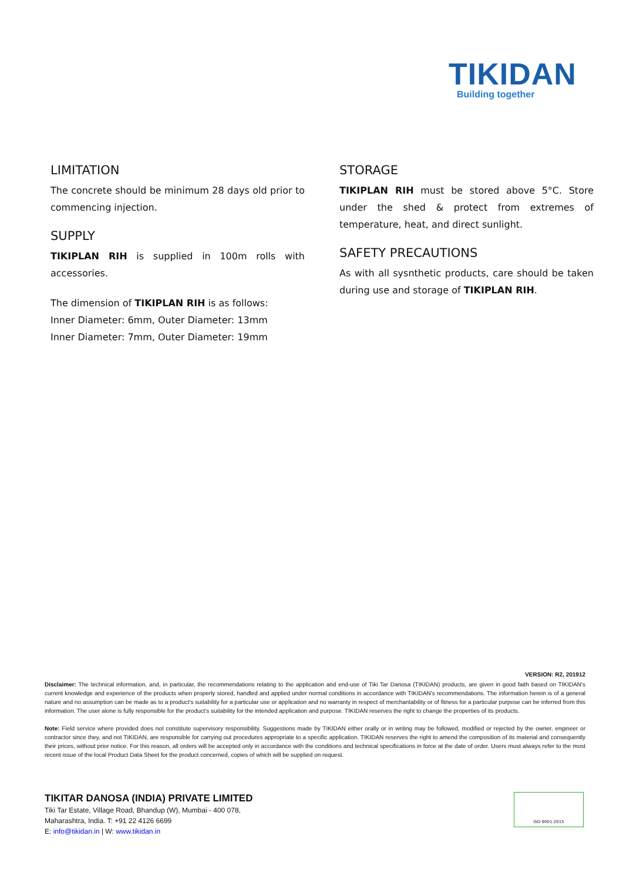TIKIDAN
Building together
LIMITATION
The concrete should be minimum 28 days old prior to commencing injection.
SUPPLY
TIKIPLAN RIH is supplied in 100m rolls with accessories.
The dimension of TIKIPLAN RIH is as follows:
Inner Diameter: 6mm, Outer Diameter: 13mm
Inner Diameter: 7mm, Outer Diameter: 19mm
STORAGE
TIKIPLAN RIH must be stored above 5°C. Store under the shed & protect from extremes of temperature, heat, and direct sunlight.
SAFETY PRECAUTIONS
As with all sysnthetic products, care should be taken during use and storage of TIKIPLAN RIH.
VERSION: R2, 201912
Disclaimer: The technical information, and, in particular, the recommendations relating to the application and end-use of Tiki Tar Danosa (TIKIDAN) products, are given in good faith based on TIKIDAN's current knowledge and experience of the products when properly stored, handled and applied under normal conditions in accordance with TIKIDAN's recommendations. The information herein is of a general nature and no assumption can be made as to a product's suitability for a particular use or application and no warranty in respect of merchantability or of fitness for a particular purpose can be inferred from this information. The user alone is fully responsible for the product’s suitability for the intended application and purpose. TIKIDAN reserves the right to change the properties of its products.
Note: Field service where provided does not constitute supervisory responsibility. Suggestions made by TIKIDAN either orally or in writing may be followed, modified or rejected by the owner, engineer or contractor since they, and not TIKIDAN, are responsible for carrying out procedures appropriate to a specific application. TIKIDAN reserves the right to amend the composition of its material and consequently their prices, without prior notice. For this reason, all orders will be accepted only in accordance with the conditions and technical specifications in force at the date of order. Users must always refer to the most recent issue of the local Product Data Sheet for the product concerned, copies of which will be supplied on request.
TIKITAR DANOSA (INDIA) PRIVATE LIMITED
Tiki Tar Estate, Village Road, Bhandup (W), Mumbai - 400 078,
Maharashtra, India. T: +91 22 4126 6699
E: info@tikidan.in | W: www.tikidan.in
ISO 9001:2015